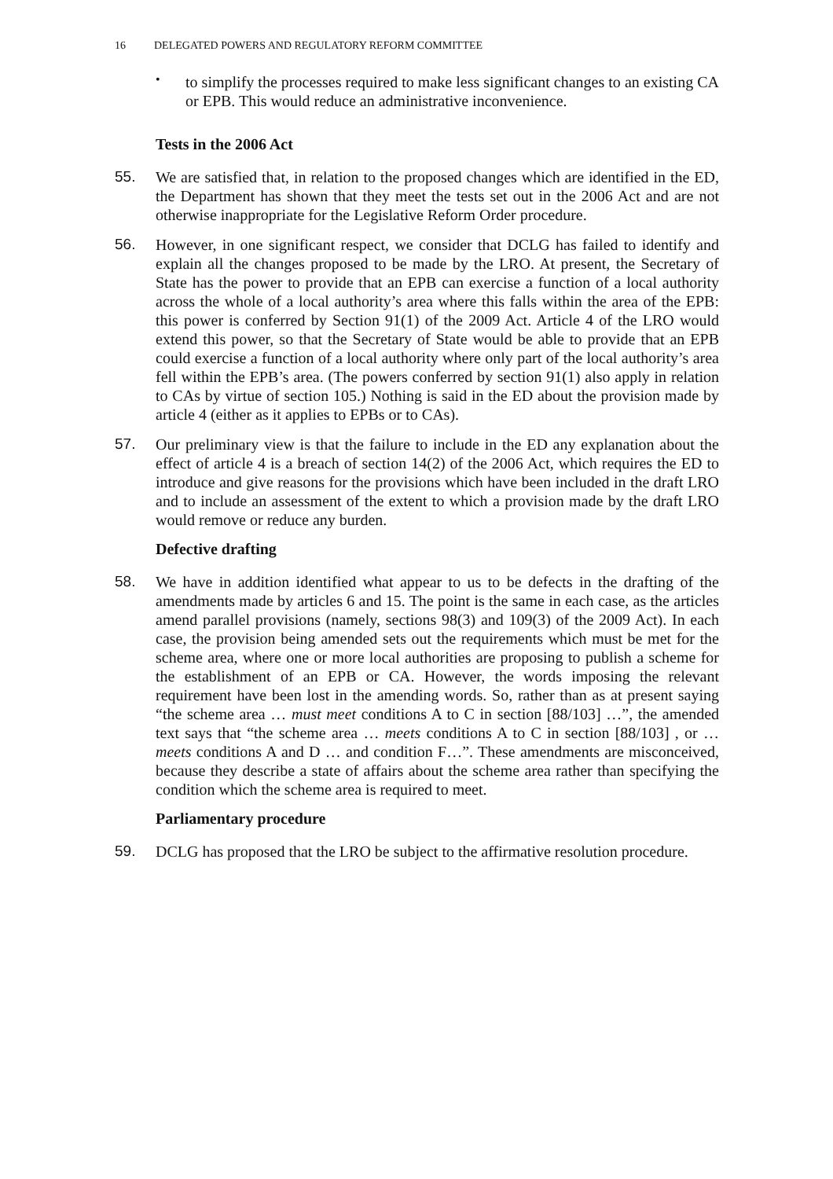16 DELEGATED POWERS AND REGULATORY REFORM COMMITTEE
•
to simplify the processes required to make less significant changes to an existing CA or EPB. This would reduce an administrative inconvenience.
Tests in the 2006 Act
55. We are satisfied that, in relation to the proposed changes which are identified in the ED, the Department has shown that they meet the tests set out in the 2006 Act and are not otherwise inappropriate for the Legislative Reform Order procedure.
56. However, in one significant respect, we consider that DCLG has failed to identify and explain all the changes proposed to be made by the LRO. At present, the Secretary of State has the power to provide that an EPB can exercise a function of a local authority across the whole of a local authority’s area where this falls within the area of the EPB: this power is conferred by Section 91(1) of the 2009 Act. Article 4 of the LRO would extend this power, so that the Secretary of State would be able to provide that an EPB could exercise a function of a local authority where only part of the local authority’s area fell within the EPB’s area. (The powers conferred by section 91(1) also apply in relation to CAs by virtue of section 105.) Nothing is said in the ED about the provision made by article 4 (either as it applies to EPBs or to CAs).
57. Our preliminary view is that the failure to include in the ED any explanation about the effect of article 4 is a breach of section 14(2) of the 2006 Act, which requires the ED to introduce and give reasons for the provisions which have been included in the draft LRO and to include an assessment of the extent to which a provision made by the draft LRO would remove or reduce any burden.
Defective drafting
58. We have in addition identified what appear to us to be defects in the drafting of the amendments made by articles 6 and 15. The point is the same in each case, as the articles amend parallel provisions (namely, sections 98(3) and 109(3) of the 2009 Act). In each case, the provision being amended sets out the requirements which must be met for the scheme area, where one or more local authorities are proposing to publish a scheme for the establishment of an EPB or CA. However, the words imposing the relevant requirement have been lost in the amending words. So, rather than as at present saying “the scheme area … must meet conditions A to C in section [88/103] …”, the amended text says that “the scheme area … meets conditions A to C in section [88/103] , or … meets conditions A and D … and condition F…”. These amendments are misconceived, because they describe a state of affairs about the scheme area rather than specifying the condition which the scheme area is required to meet.
Parliamentary procedure
59. DCLG has proposed that the LRO be subject to the affirmative resolution procedure.